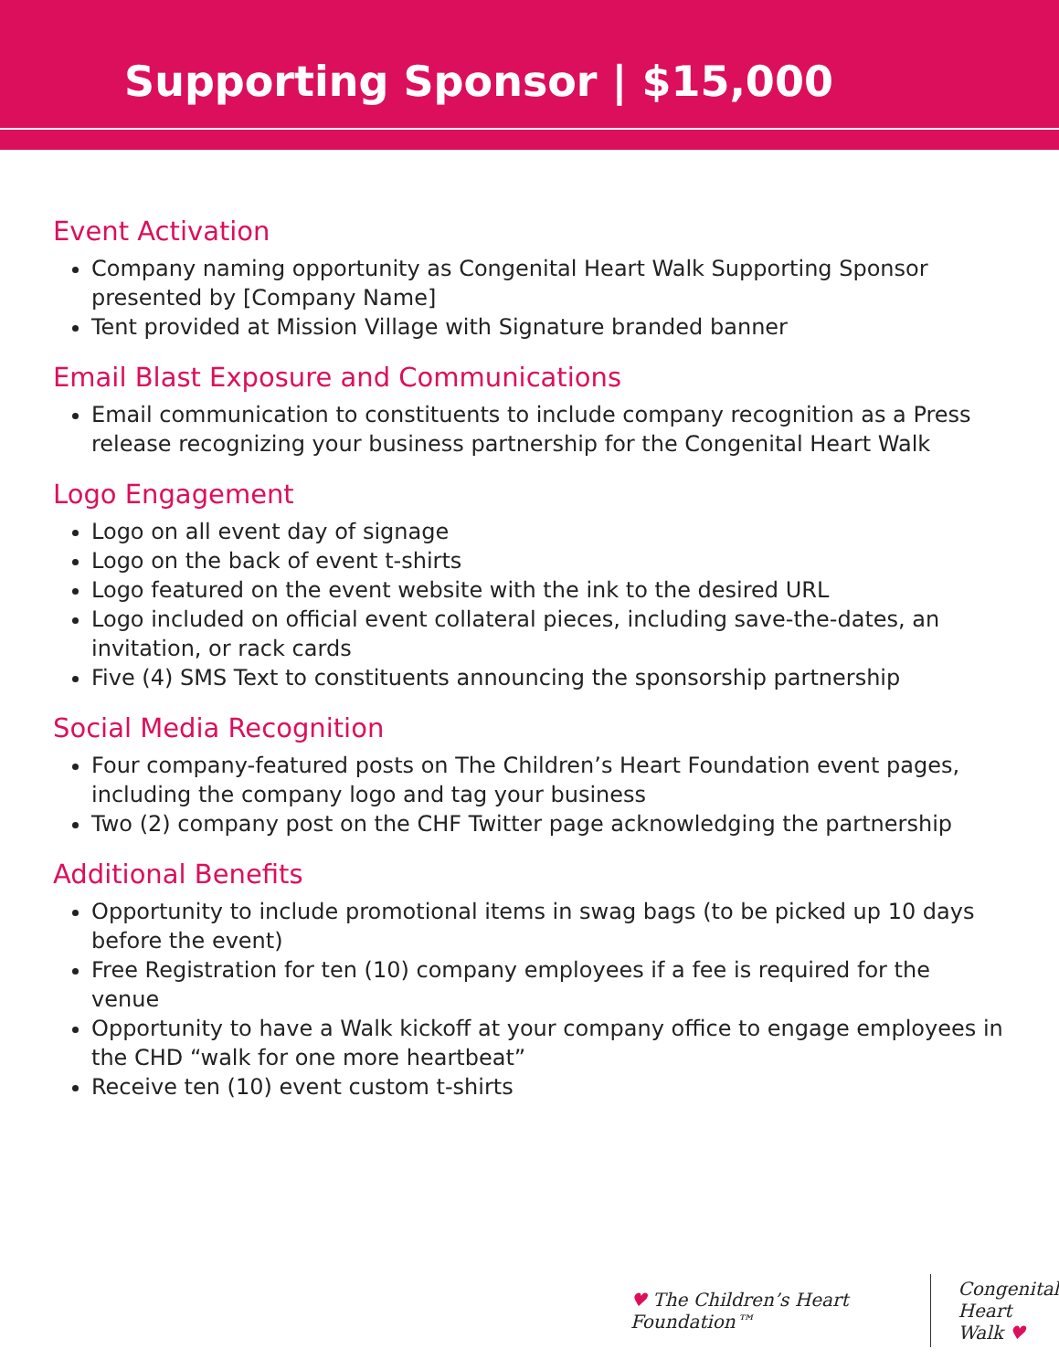Supporting Sponsor | $15,000
Event Activation
Company naming opportunity as Congenital Heart Walk Supporting Sponsor presented by [Company Name]
Tent provided at Mission Village with Signature branded banner
Email Blast Exposure and Communications
Email communication to constituents to include company recognition as a Press release recognizing your business partnership for the Congenital Heart Walk
Logo Engagement
Logo on all event day of signage
Logo on the back of event t-shirts
Logo featured on the event website with the ink to the desired URL
Logo included on official event collateral pieces, including save-the-dates, an invitation, or rack cards
Five (4) SMS Text to constituents announcing the sponsorship partnership
Social Media Recognition
Four company-featured posts on The Children’s Heart Foundation event pages, including the company logo and tag your business
Two (2) company post on the CHF Twitter page acknowledging the partnership
Additional Benefits
Opportunity to include promotional items in swag bags (to be picked up 10 days before the event)
Free Registration for ten (10) company employees if a fee is required for the venue
Opportunity to have a Walk kickoff at your company office to engage employees in the CHD “walk for one more heartbeat”
Receive ten (10) event custom t-shirts
♥ The Children’s Heart Foundation™
Congenital
Heart Walk ♥